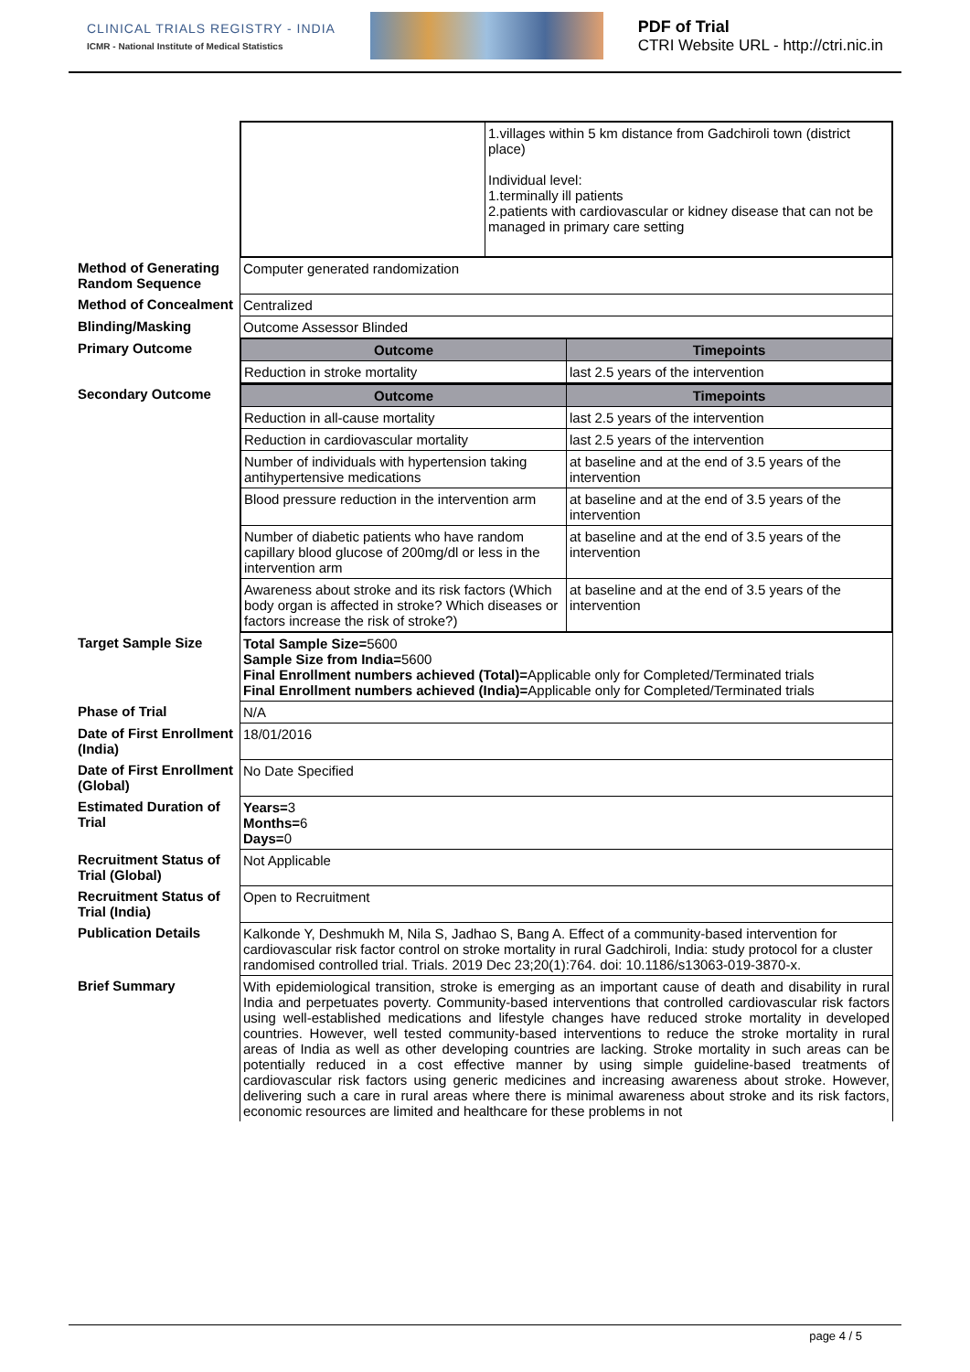CLINICAL TRIALS REGISTRY - INDIA
ICMR - National Institute of Medical Statistics
PDF of Trial
CTRI Website URL - http://ctri.nic.in
| | / / 1.villages within 5 km distance from Gadchiroli town (district place) Individual level: 1.terminally ill patients 2.patients with cardiovascular or kidney disease that can not be managed in primary care setting / |
| Method of Generating Random Sequence | Computer generated randomization |
| Method of Concealment | Centralized |
| Blinding/Masking | Outcome Assessor Blinded |
| Primary Outcome | / Outcome / Timepoints / / --- / --- / / Reduction in stroke mortality / last 2.5 years of the intervention / |
| Secondary Outcome | / Outcome / Timepoints / / --- / --- / / Reduction in all-cause mortality / last 2.5 years of the intervention / / Reduction in cardiovascular mortality / last 2.5 years of the intervention / / Number of individuals with hypertension taking antihypertensive medications / at baseline and at the end of 3.5 years of the intervention / / Blood pressure reduction in the intervention arm / at baseline and at the end of 3.5 years of the intervention / / Number of diabetic patients who have random capillary blood glucose of 200mg/dl or less in the intervention arm / at baseline and at the end of 3.5 years of the intervention / / Awareness about stroke and its risk factors (Which body organ is affected in stroke? Which diseases or factors increase the risk of stroke?) / at baseline and at the end of 3.5 years of the intervention / |
| Target Sample Size | Total Sample Size= 5600 Sample Size from India= 5600 Final Enrollment numbers achieved (Total)= Applicable only for Completed/Terminated trials Final Enrollment numbers achieved (India)= Applicable only for Completed/Terminated trials |
| Phase of Trial | N/A |
| Date of First Enrollment (India) | 18/01/2016 |
| Date of First Enrollment (Global) | No Date Specified |
| Estimated Duration of Trial | Years= 3 Months= 6 Days= 0 |
| Recruitment Status of Trial (Global) | Not Applicable |
| Recruitment Status of Trial (India) | Open to Recruitment |
| Publication Details | Kalkonde Y, Deshmukh M, Nila S, Jadhao S, Bang A. Effect of a community-based intervention for cardiovascular risk factor control on stroke mortality in rural Gadchiroli, India: study protocol for a cluster randomised controlled trial. Trials. 2019 Dec 23;20(1):764. doi: 10.1186/s13063-019-3870-x. |
| Brief Summary | With epidemiological transition, stroke is emerging as an important cause of death and disability in rural India and perpetuates poverty. Community-based interventions that controlled cardiovascular risk factors using well-established medications and lifestyle changes have reduced stroke mortality in developed countries. However, well tested community-based interventions to reduce the stroke mortality in rural areas of India as well as other developing countries are lacking. Stroke mortality in such areas can be potentially reduced in a cost effective manner by using simple guideline-based treatments of cardiovascular risk factors using generic medicines and increasing awareness about stroke. However, delivering such a care in rural areas where there is minimal awareness about stroke and its risk factors, economic resources are limited and healthcare for these problems in not |
page 4 / 5